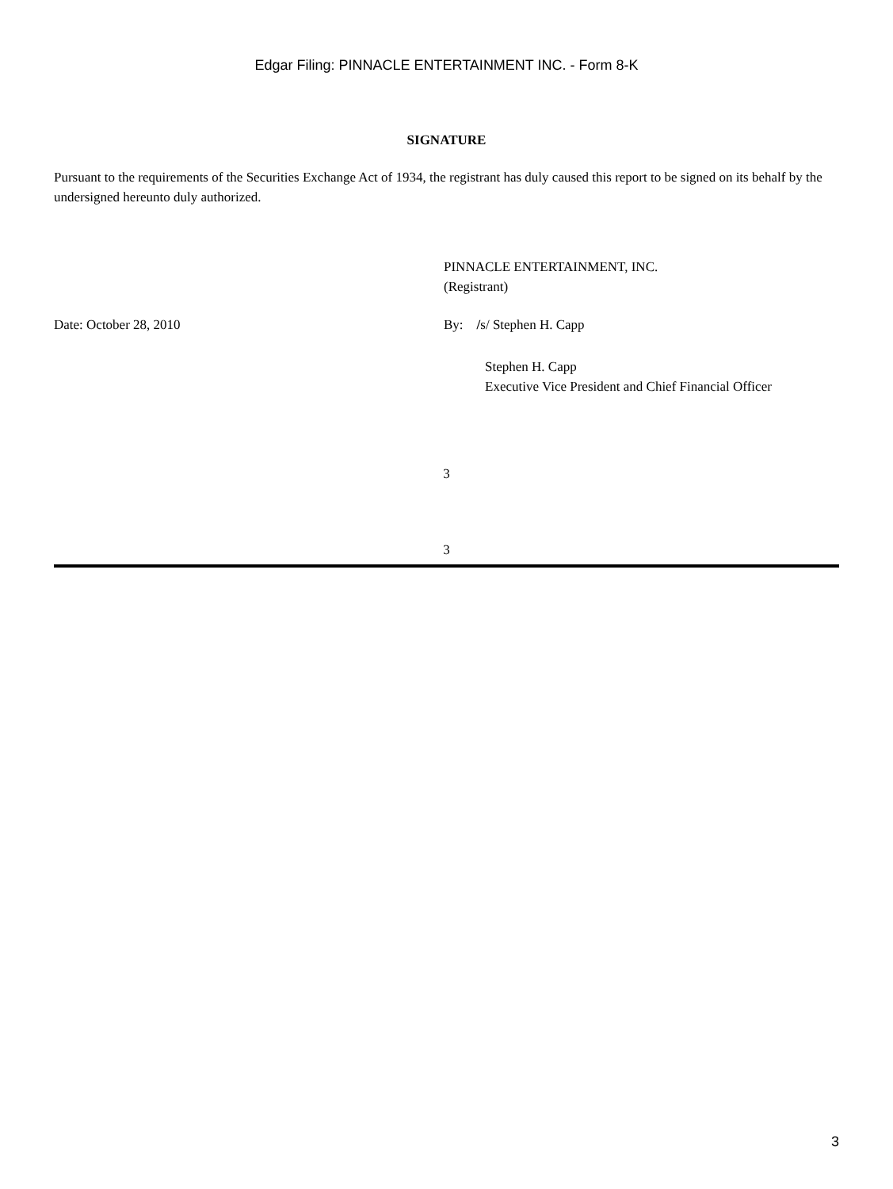Edgar Filing: PINNACLE ENTERTAINMENT INC. - Form 8-K
SIGNATURE
Pursuant to the requirements of the Securities Exchange Act of 1934, the registrant has duly caused this report to be signed on its behalf by the undersigned hereunto duly authorized.
PINNACLE ENTERTAINMENT, INC.
(Registrant)
Date: October 28, 2010 By: /s/ Stephen H. Capp
Stephen H. Capp
Executive Vice President and Chief Financial Officer
3
3
3